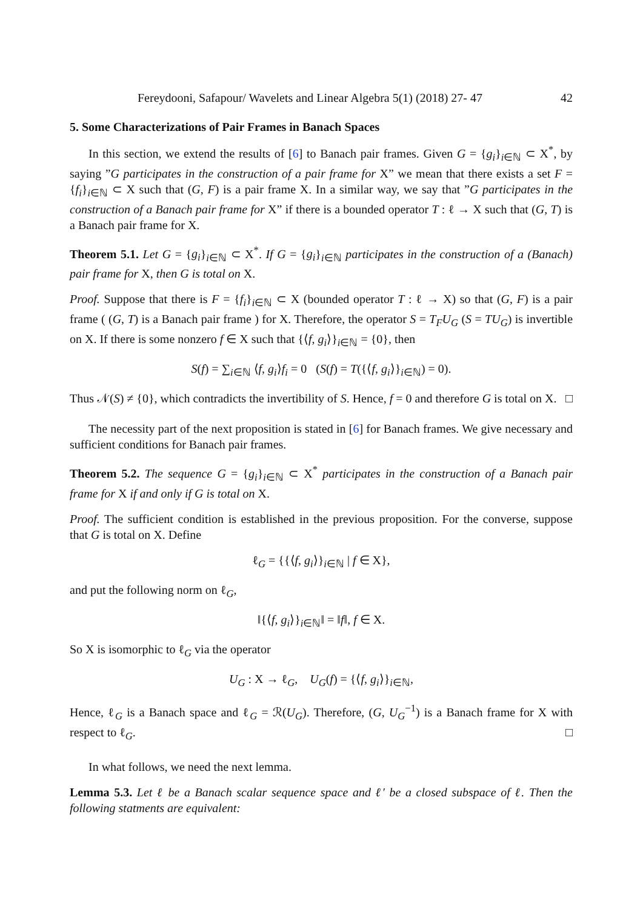Fereydooni, Safapour/ Wavelets and Linear Algebra 5(1) (2018) 27- 47 42
5. Some Characterizations of Pair Frames in Banach Spaces
In this section, we extend the results of [6] to Banach pair frames. Given G = {g<sub>i</sub>}<sub>i∈ℕ</sub> ⊂ X<sup>*</sup>, by saying ”G participates in the construction of a pair frame for X” we mean that there exists a set F = {f<sub>i</sub>}<sub>i∈ℕ</sub> ⊂ X such that (G, F) is a pair frame X. In a similar way, we say that ”G participates in the construction of a Banach pair frame for X” if there is a bounded operator T : ℓ → X such that (G, T) is a Banach pair frame for X.
Theorem 5.1. Let G = {g<sub>i</sub>}<sub>i∈ℕ</sub> ⊂ X<sup>*</sup>. If G = {g<sub>i</sub>}<sub>i∈ℕ</sub> participates in the construction of a (Banach) pair frame for X, then G is total on X.
Proof. Suppose that there is F = {f<sub>i</sub>}<sub>i∈ℕ</sub> ⊂ X (bounded operator T : ℓ → X) so that (G, F) is a pair frame ( (G, T) is a Banach pair frame ) for X. Therefore, the operator S = T<sub>F</sub>U<sub>G</sub> (S = TU<sub>G</sub>) is invertible on X. If there is some nonzero f ∈ X such that {⟨f, g<sub>i</sub>⟩}<sub>i∈ℕ</sub> = {0}, then
S(f) = ∑<sub>i∈ℕ</sub> ⟨f, g<sub>i</sub>⟩f<sub>i</sub> = 0 (S(f) = T({⟨f, g<sub>i</sub>⟩}<sub>i∈ℕ</sub>) = 0).
Thus 𝒩(S) ≠ {0}, which contradicts the invertibility of S. Hence, f = 0 and therefore G is total on X. □
The necessity part of the next proposition is stated in [6] for Banach frames. We give necessary and sufficient conditions for Banach pair frames.
Theorem 5.2. The sequence G = {g<sub>i</sub>}<sub>i∈ℕ</sub> ⊂ X<sup>*</sup> participates in the construction of a Banach pair frame for X if and only if G is total on X.
Proof. The sufficient condition is established in the previous proposition. For the converse, suppose that G is total on X. Define
ℓ<sub>G</sub> = {{⟨f, g<sub>i</sub>⟩}<sub>i∈ℕ</sub> | f ∈ X},
and put the following norm on ℓ<sub>G</sub>,
‖{⟨f, g<sub>i</sub>⟩}<sub>i∈ℕ</sub>‖ = ‖f‖, f ∈ X.
So X is isomorphic to ℓ<sub>G</sub> via the operator
U<sub>G</sub> : X → ℓ<sub>G</sub>, U<sub>G</sub>(f) = {⟨f, g<sub>i</sub>⟩}<sub>i∈ℕ</sub>,
Hence, ℓ<sub>G</sub> is a Banach space and ℓ<sub>G</sub> = ℛ(U<sub>G</sub>). Therefore, (G, U<sub>G</sub><sup>−1</sup>) is a Banach frame for X with respect to ℓ<sub>G</sub>. □
In what follows, we need the next lemma.
Lemma 5.3. Let ℓ be a Banach scalar sequence space and ℓ′ be a closed subspace of ℓ. Then the following statments are equivalent: